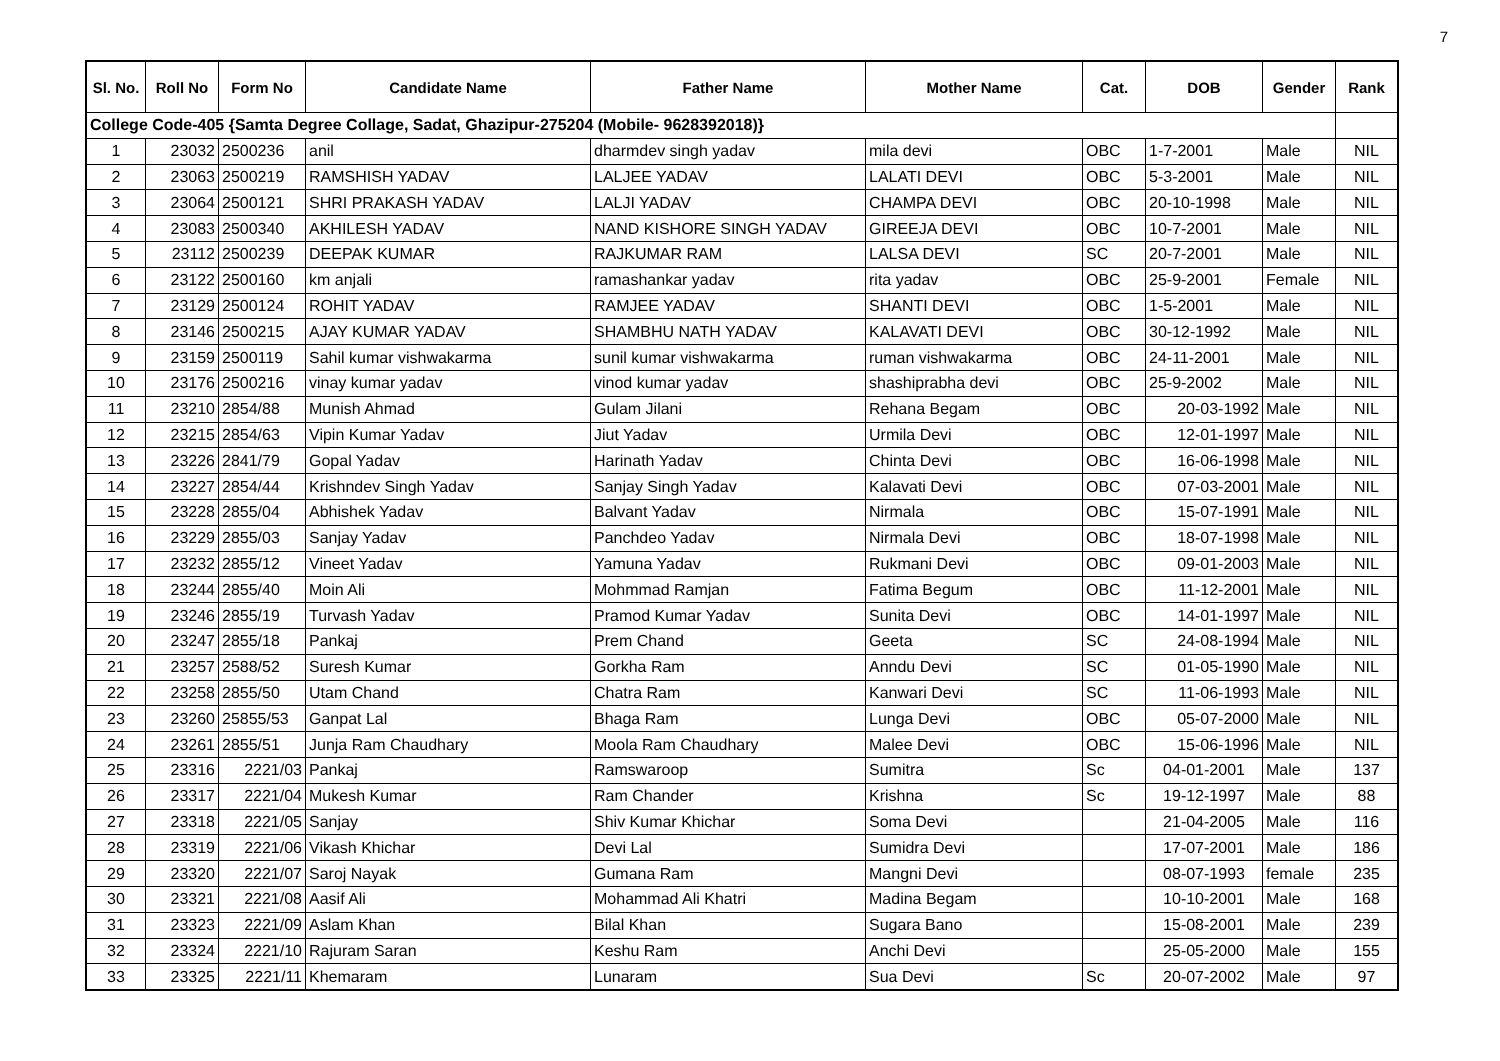7
| Sl. No. | Roll No | Form No | Candidate Name | Father Name | Mother Name | Cat. | DOB | Gender | Rank |
| --- | --- | --- | --- | --- | --- | --- | --- | --- | --- |
| College Code-405 {Samta Degree Collage, Sadat, Ghazipur-275204 (Mobile- 9628392018)} | | | | | | | | | |
| 1 | 23032 | 2500236 | anil | dharmdev singh yadav | mila devi | OBC | 1-7-2001 | Male | NIL |
| 2 | 23063 | 2500219 | RAMSHISH YADAV | LALJEE YADAV | LALATI DEVI | OBC | 5-3-2001 | Male | NIL |
| 3 | 23064 | 2500121 | SHRI PRAKASH YADAV | LALJI YADAV | CHAMPA DEVI | OBC | 20-10-1998 | Male | NIL |
| 4 | 23083 | 2500340 | AKHILESH YADAV | NAND KISHORE SINGH YADAV | GIREEJA DEVI | OBC | 10-7-2001 | Male | NIL |
| 5 | 23112 | 2500239 | DEEPAK KUMAR | RAJKUMAR RAM | LALSA DEVI | SC | 20-7-2001 | Male | NIL |
| 6 | 23122 | 2500160 | km anjali | ramashankar yadav | rita yadav | OBC | 25-9-2001 | Female | NIL |
| 7 | 23129 | 2500124 | ROHIT YADAV | RAMJEE YADAV | SHANTI DEVI | OBC | 1-5-2001 | Male | NIL |
| 8 | 23146 | 2500215 | AJAY KUMAR YADAV | SHAMBHU NATH YADAV | KALAVATI DEVI | OBC | 30-12-1992 | Male | NIL |
| 9 | 23159 | 2500119 | Sahil kumar vishwakarma | sunil kumar vishwakarma | ruman vishwakarma | OBC | 24-11-2001 | Male | NIL |
| 10 | 23176 | 2500216 | vinay kumar yadav | vinod kumar yadav | shashiprabha devi | OBC | 25-9-2002 | Male | NIL |
| 11 | 23210 | 2854/88 | Munish Ahmad | Gulam Jilani | Rehana Begam | OBC | 20-03-1992 | Male | NIL |
| 12 | 23215 | 2854/63 | Vipin Kumar Yadav | Jiut Yadav | Urmila Devi | OBC | 12-01-1997 | Male | NIL |
| 13 | 23226 | 2841/79 | Gopal Yadav | Harinath Yadav | Chinta Devi | OBC | 16-06-1998 | Male | NIL |
| 14 | 23227 | 2854/44 | Krishndev Singh Yadav | Sanjay Singh Yadav | Kalavati Devi | OBC | 07-03-2001 | Male | NIL |
| 15 | 23228 | 2855/04 | Abhishek Yadav | Balvant Yadav | Nirmala | OBC | 15-07-1991 | Male | NIL |
| 16 | 23229 | 2855/03 | Sanjay Yadav | Panchdeo Yadav | Nirmala Devi | OBC | 18-07-1998 | Male | NIL |
| 17 | 23232 | 2855/12 | Vineet Yadav | Yamuna Yadav | Rukmani Devi | OBC | 09-01-2003 | Male | NIL |
| 18 | 23244 | 2855/40 | Moin Ali | Mohmmad Ramjan | Fatima Begum | OBC | 11-12-2001 | Male | NIL |
| 19 | 23246 | 2855/19 | Turvash Yadav | Pramod Kumar Yadav | Sunita Devi | OBC | 14-01-1997 | Male | NIL |
| 20 | 23247 | 2855/18 | Pankaj | Prem Chand | Geeta | SC | 24-08-1994 | Male | NIL |
| 21 | 23257 | 2588/52 | Suresh Kumar | Gorkha Ram | Anndu Devi | SC | 01-05-1990 | Male | NIL |
| 22 | 23258 | 2855/50 | Utam Chand | Chatra Ram | Kanwari Devi | SC | 11-06-1993 | Male | NIL |
| 23 | 23260 | 25855/53 | Ganpat Lal | Bhaga Ram | Lunga Devi | OBC | 05-07-2000 | Male | NIL |
| 24 | 23261 | 2855/51 | Junja Ram Chaudhary | Moola Ram Chaudhary | Malee Devi | OBC | 15-06-1996 | Male | NIL |
| 25 | 23316 | 2221/03 | Pankaj | Ramswaroop | Sumitra | Sc | 04-01-2001 | Male | 137 |
| 26 | 23317 | 2221/04 | Mukesh Kumar | Ram Chander | Krishna | Sc | 19-12-1997 | Male | 88 |
| 27 | 23318 | 2221/05 | Sanjay | Shiv Kumar Khichar | Soma Devi | | 21-04-2005 | Male | 116 |
| 28 | 23319 | 2221/06 | Vikash Khichar | Devi Lal | Sumidra Devi | | 17-07-2001 | Male | 186 |
| 29 | 23320 | 2221/07 | Saroj Nayak | Gumana Ram | Mangni Devi | | 08-07-1993 | female | 235 |
| 30 | 23321 | 2221/08 | Aasif Ali | Mohammad Ali Khatri | Madina Begam | | 10-10-2001 | Male | 168 |
| 31 | 23323 | 2221/09 | Aslam Khan | Bilal Khan | Sugara Bano | | 15-08-2001 | Male | 239 |
| 32 | 23324 | 2221/10 | Rajuram Saran | Keshu Ram | Anchi Devi | | 25-05-2000 | Male | 155 |
| 33 | 23325 | 2221/11 | Khemaram | Lunaram | Sua Devi | Sc | 20-07-2002 | Male | 97 |